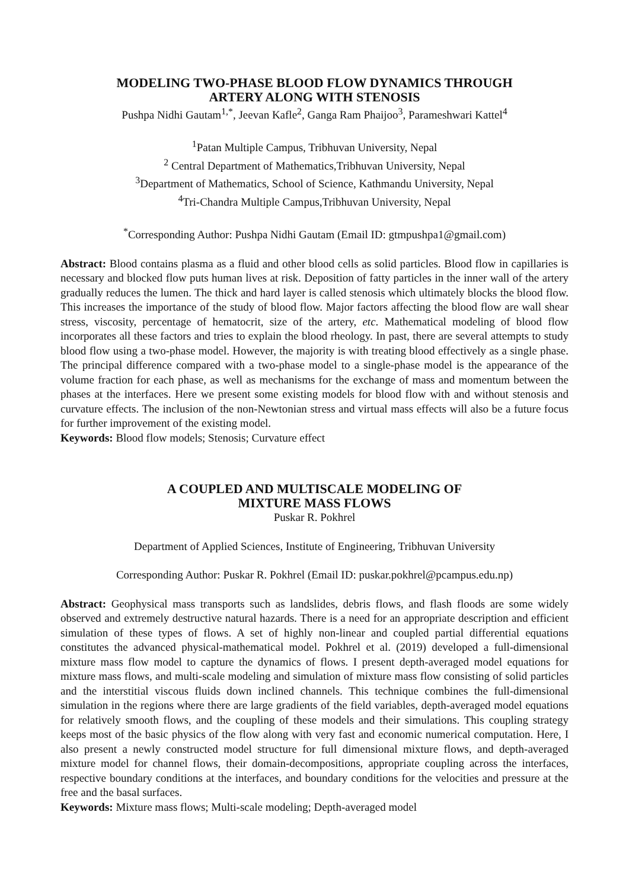MODELING TWO-PHASE BLOOD FLOW DYNAMICS THROUGH
ARTERY ALONG WITH STENOSIS
Pushpa Nidhi Gautam<sup>1,*</sup>, Jeevan Kafle<sup>2</sup>, Ganga Ram Phaijoo<sup>3</sup>, Parameshwari Kattel<sup>4</sup>
<sup>1</sup> Patan Multiple Campus, Tribhuvan University, Nepal
<sup>2</sup> Central Department of Mathematics,Tribhuvan University, Nepal
<sup>3</sup> Department of Mathematics, School of Science, Kathmandu University, Nepal
<sup>4</sup> Tri-Chandra Multiple Campus,Tribhuvan University, Nepal
<sup>*</sup> Corresponding Author: Pushpa Nidhi Gautam (Email ID: gtmpushpa1@gmail.com)
Abstract: Blood contains plasma as a fluid and other blood cells as solid particles. Blood flow in capillaries is necessary and blocked flow puts human lives at risk. Deposition of fatty particles in the inner wall of the artery gradually reduces the lumen. The thick and hard layer is called stenosis which ultimately blocks the blood flow. This increases the importance of the study of blood flow. Major factors affecting the blood flow are wall shear stress, viscosity, percentage of hematocrit, size of the artery, etc. Mathematical modeling of blood flow incorporates all these factors and tries to explain the blood rheology. In past, there are several attempts to study blood flow using a two-phase model. However, the majority is with treating blood effectively as a single phase. The principal difference compared with a two-phase model to a single-phase model is the appearance of the volume fraction for each phase, as well as mechanisms for the exchange of mass and momentum between the phases at the interfaces. Here we present some existing models for blood flow with and without stenosis and curvature effects. The inclusion of the non-Newtonian stress and virtual mass effects will also be a future focus for further improvement of the existing model.
Keywords: Blood flow models; Stenosis; Curvature effect
A COUPLED AND MULTISCALE MODELING OF
MIXTURE MASS FLOWS
Puskar R. Pokhrel
Department of Applied Sciences, Institute of Engineering, Tribhuvan University
Corresponding Author: Puskar R. Pokhrel (Email ID: puskar.pokhrel@pcampus.edu.np)
Abstract: Geophysical mass transports such as landslides, debris flows, and flash floods are some widely observed and extremely destructive natural hazards. There is a need for an appropriate description and efficient simulation of these types of flows. A set of highly non-linear and coupled partial differential equations constitutes the advanced physical-mathematical model. Pokhrel et al. (2019) developed a full-dimensional mixture mass flow model to capture the dynamics of flows. I present depth-averaged model equations for mixture mass flows, and multi-scale modeling and simulation of mixture mass flow consisting of solid particles and the interstitial viscous fluids down inclined channels. This technique combines the full-dimensional simulation in the regions where there are large gradients of the field variables, depth-averaged model equations for relatively smooth flows, and the coupling of these models and their simulations. This coupling strategy keeps most of the basic physics of the flow along with very fast and economic numerical computation. Here, I also present a newly constructed model structure for full dimensional mixture flows, and depth-averaged mixture model for channel flows, their domain-decompositions, appropriate coupling across the interfaces, respective boundary conditions at the interfaces, and boundary conditions for the velocities and pressure at the free and the basal surfaces.
Keywords: Mixture mass flows; Multi-scale modeling; Depth-averaged model